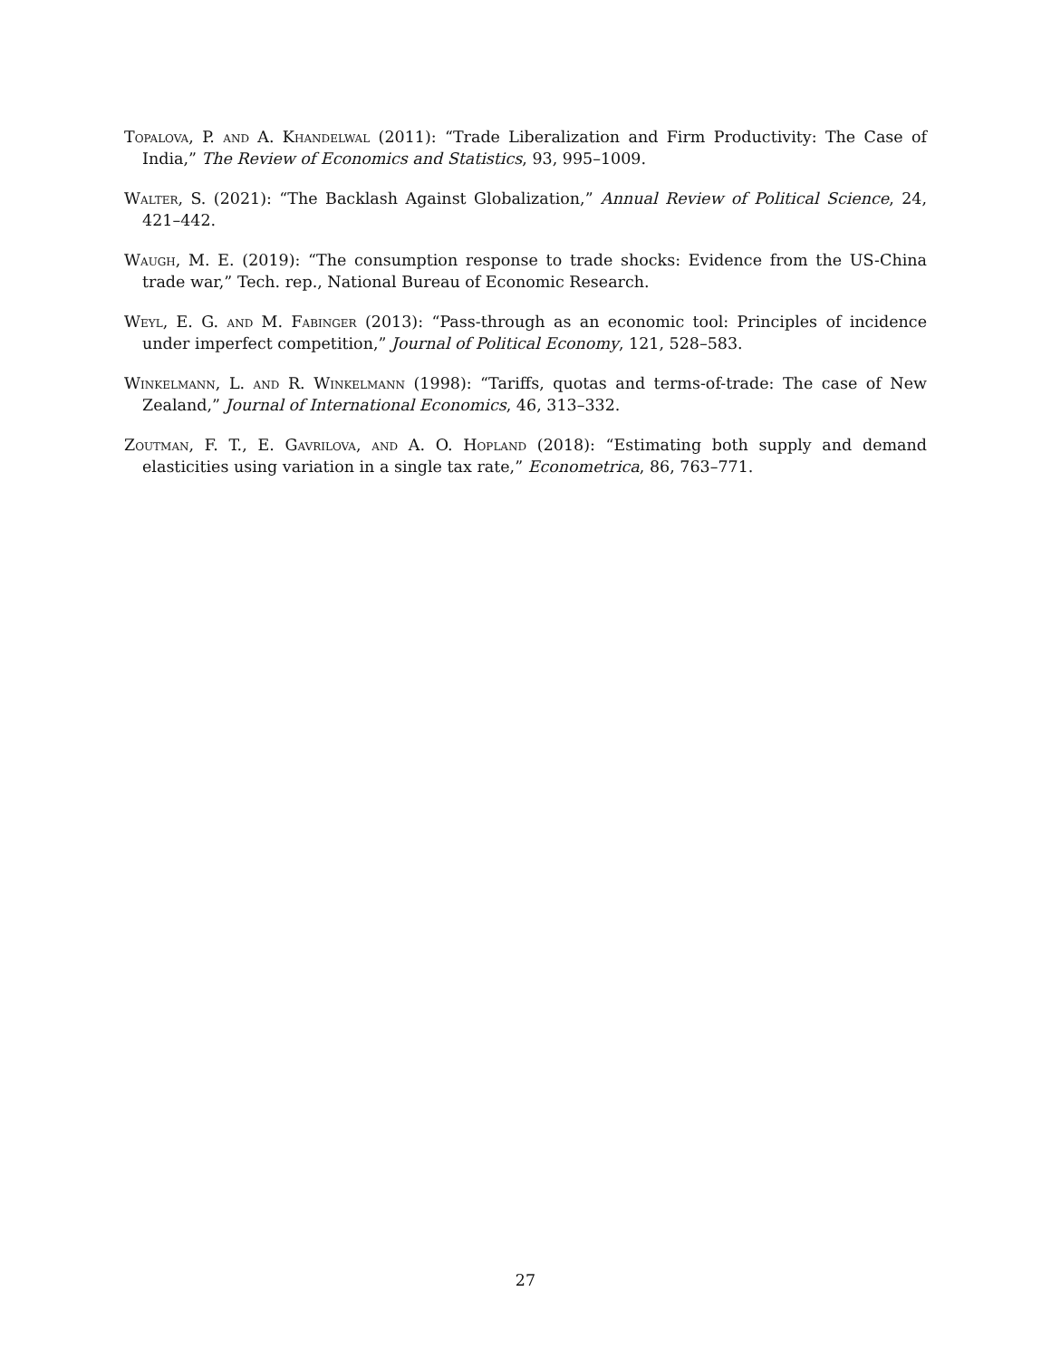Topalova, P. and A. Khandelwal (2011): “Trade Liberalization and Firm Productivity: The Case of India,” The Review of Economics and Statistics, 93, 995–1009.
Walter, S. (2021): “The Backlash Against Globalization,” Annual Review of Political Science, 24, 421–442.
Waugh, M. E. (2019): “The consumption response to trade shocks: Evidence from the US-China trade war,” Tech. rep., National Bureau of Economic Research.
Weyl, E. G. and M. Fabinger (2013): “Pass-through as an economic tool: Principles of incidence under imperfect competition,” Journal of Political Economy, 121, 528–583.
Winkelmann, L. and R. Winkelmann (1998): “Tariffs, quotas and terms-of-trade: The case of New Zealand,” Journal of International Economics, 46, 313–332.
Zoutman, F. T., E. Gavrilova, and A. O. Hopland (2018): “Estimating both supply and demand elasticities using variation in a single tax rate,” Econometrica, 86, 763–771.
27